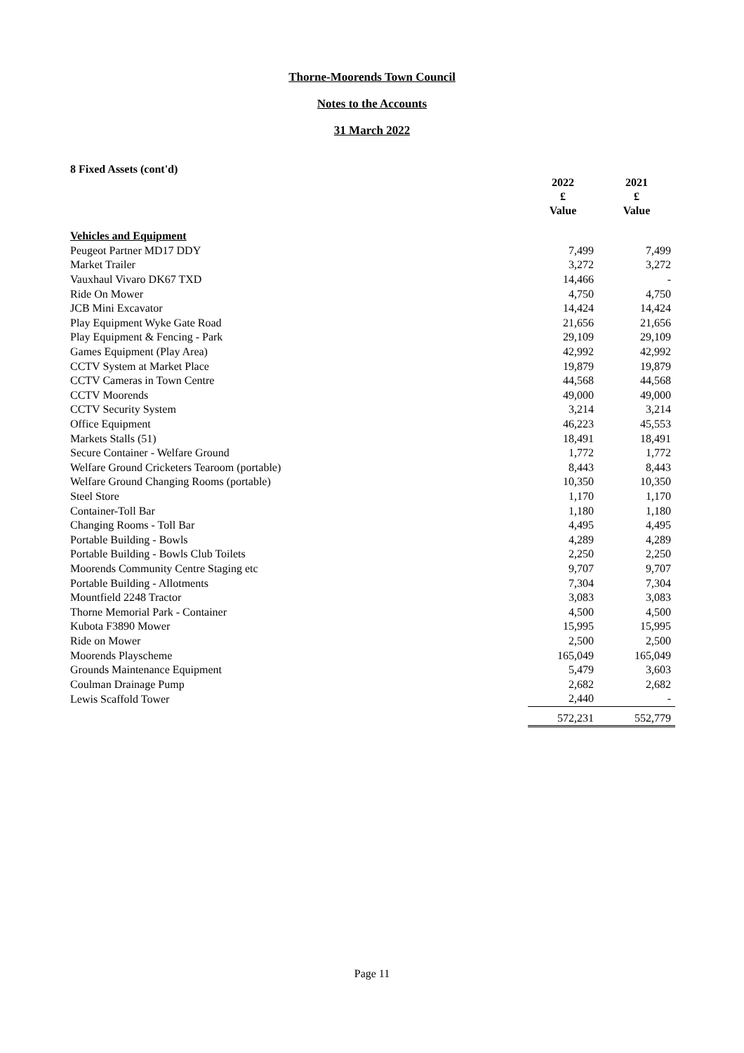Thorne-Moorends Town Council
Notes to the Accounts
31 March 2022
8 Fixed Assets (cont'd)
| | 2022 £ Value | 2021 £ Value |
| --- | --- | --- |
| Vehicles and Equipment | | |
| Peugeot Partner MD17 DDY | 7,499 | 7,499 |
| Market Trailer | 3,272 | 3,272 |
| Vauxhaul Vivaro DK67 TXD | 14,466 | - |
| Ride On Mower | 4,750 | 4,750 |
| JCB Mini Excavator | 14,424 | 14,424 |
| Play Equipment Wyke Gate Road | 21,656 | 21,656 |
| Play Equipment & Fencing - Park | 29,109 | 29,109 |
| Games Equipment (Play Area) | 42,992 | 42,992 |
| CCTV System at Market Place | 19,879 | 19,879 |
| CCTV Cameras in Town Centre | 44,568 | 44,568 |
| CCTV Moorends | 49,000 | 49,000 |
| CCTV Security System | 3,214 | 3,214 |
| Office Equipment | 46,223 | 45,553 |
| Markets Stalls (51) | 18,491 | 18,491 |
| Secure Container - Welfare Ground | 1,772 | 1,772 |
| Welfare Ground Cricketers Tearoom (portable) | 8,443 | 8,443 |
| Welfare Ground Changing Rooms (portable) | 10,350 | 10,350 |
| Steel Store | 1,170 | 1,170 |
| Container-Toll Bar | 1,180 | 1,180 |
| Changing Rooms - Toll Bar | 4,495 | 4,495 |
| Portable Building - Bowls | 4,289 | 4,289 |
| Portable Building - Bowls Club Toilets | 2,250 | 2,250 |
| Moorends Community Centre Staging etc | 9,707 | 9,707 |
| Portable Building - Allotments | 7,304 | 7,304 |
| Mountfield 2248 Tractor | 3,083 | 3,083 |
| Thorne Memorial Park - Container | 4,500 | 4,500 |
| Kubota F3890 Mower | 15,995 | 15,995 |
| Ride on Mower | 2,500 | 2,500 |
| Moorends Playscheme | 165,049 | 165,049 |
| Grounds Maintenance Equipment | 5,479 | 3,603 |
| Coulman Drainage Pump | 2,682 | 2,682 |
| Lewis Scaffold Tower | 2,440 | - |
| | 572,231 | 552,779 |
Page 11